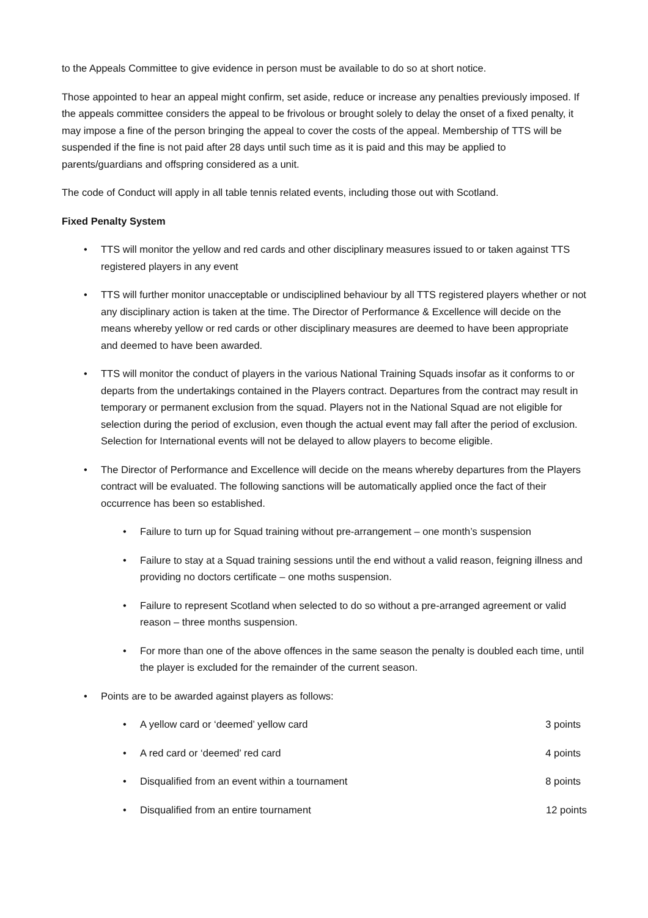to the Appeals Committee to give evidence in person must be available to do so at short notice.
Those appointed to hear an appeal might confirm, set aside, reduce or increase any penalties previously imposed. If the appeals committee considers the appeal to be frivolous or brought solely to delay the onset of a fixed penalty, it may impose a fine of the person bringing the appeal to cover the costs of the appeal. Membership of TTS will be suspended if the fine is not paid after 28 days until such time as it is paid and this may be applied to parents/guardians and offspring considered as a unit.
The code of Conduct will apply in all table tennis related events, including those out with Scotland.
Fixed Penalty System
TTS will monitor the yellow and red cards and other disciplinary measures issued to or taken against TTS registered players in any event
TTS will further monitor unacceptable or undisciplined behaviour by all TTS registered players whether or not any disciplinary action is taken at the time. The Director of Performance & Excellence will decide on the means whereby yellow or red cards or other disciplinary measures are deemed to have been appropriate and deemed to have been awarded.
TTS will monitor the conduct of players in the various National Training Squads insofar as it conforms to or departs from the undertakings contained in the Players contract. Departures from the contract may result in temporary or permanent exclusion from the squad. Players not in the National Squad are not eligible for selection during the period of exclusion, even though the actual event may fall after the period of exclusion. Selection for International events will not be delayed to allow players to become eligible.
The Director of Performance and Excellence will decide on the means whereby departures from the Players contract will be evaluated. The following sanctions will be automatically applied once the fact of their occurrence has been so established.
Failure to turn up for Squad training without pre-arrangement – one month’s suspension
Failure to stay at a Squad training sessions until the end without a valid reason, feigning illness and providing no doctors certificate – one moths suspension.
Failure to represent Scotland when selected to do so without a pre-arranged agreement or valid reason – three months suspension.
For more than one of the above offences in the same season the penalty is doubled each time, until the player is excluded for the remainder of the current season.
Points are to be awarded against players as follows:
A yellow card or ‘deemed’ yellow card 3 points
A red card or ‘deemed’ red card 4 points
Disqualified from an event within a tournament 8 points
Disqualified from an entire tournament 12 points